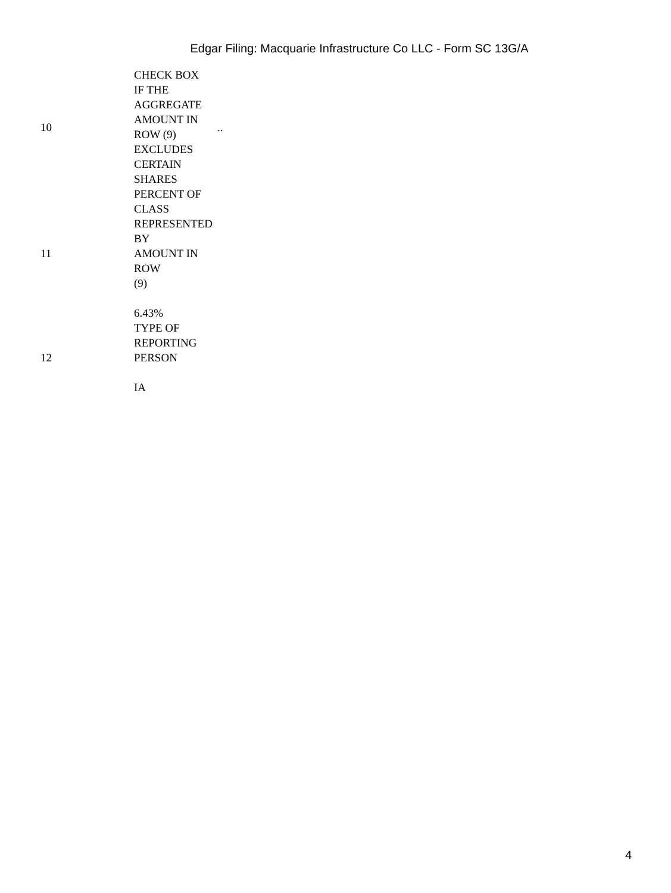Edgar Filing: Macquarie Infrastructure Co LLC - Form SC 13G/A
| 10 | CHECK BOX IF THE AGGREGATE AMOUNT IN ROW (9) EXCLUDES CERTAIN SHARES | .. |
| 11 | PERCENT OF CLASS REPRESENTED BY AMOUNT IN ROW (9) 6.43% | |
| 12 | TYPE OF REPORTING PERSON IA | |
4